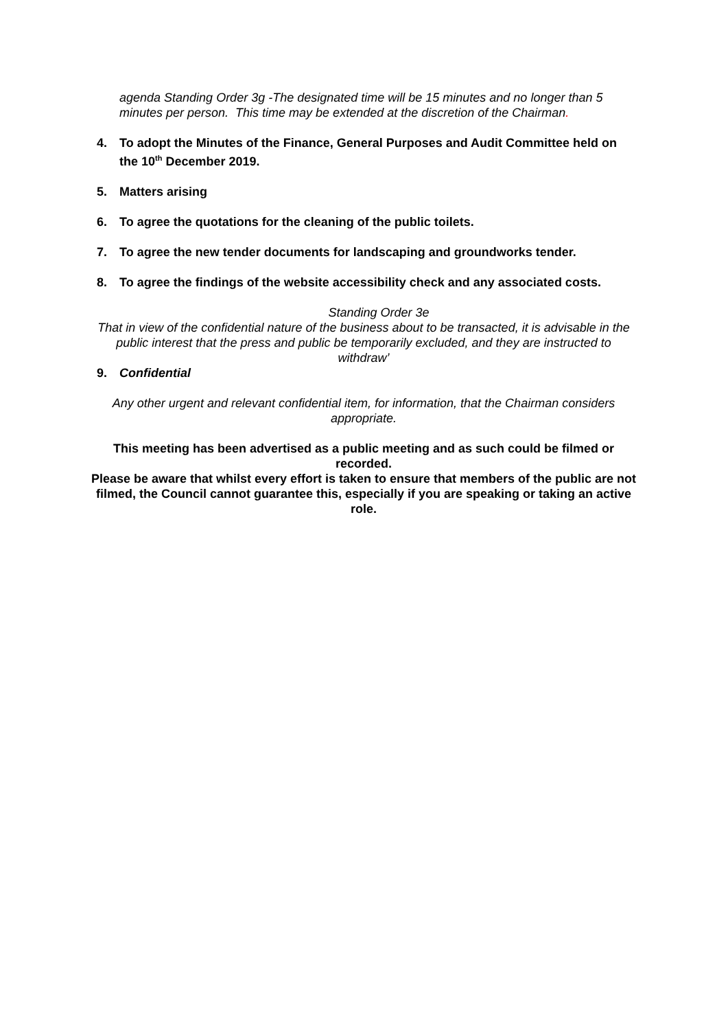agenda Standing Order 3g -The designated time will be 15 minutes and no longer than 5 minutes per person. This time may be extended at the discretion of the Chairman.
4. To adopt the Minutes of the Finance, General Purposes and Audit Committee held on the 10<sup>th</sup> December 2019.
5. Matters arising
6. To agree the quotations for the cleaning of the public toilets.
7. To agree the new tender documents for landscaping and groundworks tender.
8. To agree the findings of the website accessibility check and any associated costs.
Standing Order 3e
That in view of the confidential nature of the business about to be transacted, it is advisable in the public interest that the press and public be temporarily excluded, and they are instructed to withdraw’
9. Confidential
Any other urgent and relevant confidential item, for information, that the Chairman considers appropriate.
This meeting has been advertised as a public meeting and as such could be filmed or recorded.
Please be aware that whilst every effort is taken to ensure that members of the public are not filmed, the Council cannot guarantee this, especially if you are speaking or taking an active role.